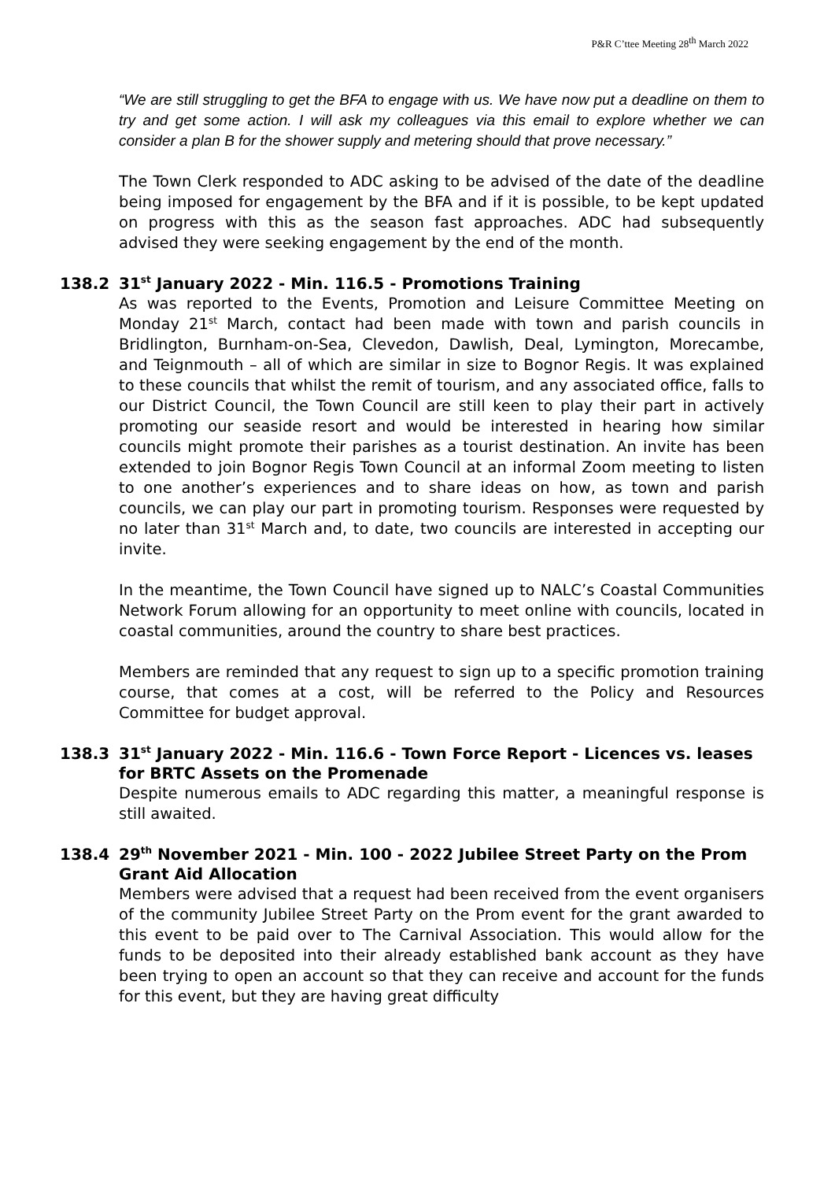P&R C’ttee Meeting 28<sup>th</sup> March 2022
“We are still struggling to get the BFA to engage with us. We have now put a deadline on them to try and get some action. I will ask my colleagues via this email to explore whether we can consider a plan B for the shower supply and metering should that prove necessary.”
The Town Clerk responded to ADC asking to be advised of the date of the deadline being imposed for engagement by the BFA and if it is possible, to be kept updated on progress with this as the season fast approaches. ADC had subsequently advised they were seeking engagement by the end of the month.
138.2 31<sup>st</sup> January 2022 - Min. 116.5 - Promotions Training
As was reported to the Events, Promotion and Leisure Committee Meeting on Monday 21<sup>st</sup> March, contact had been made with town and parish councils in Bridlington, Burnham-on-Sea, Clevedon, Dawlish, Deal, Lymington, Morecambe, and Teignmouth – all of which are similar in size to Bognor Regis. It was explained to these councils that whilst the remit of tourism, and any associated office, falls to our District Council, the Town Council are still keen to play their part in actively promoting our seaside resort and would be interested in hearing how similar councils might promote their parishes as a tourist destination. An invite has been extended to join Bognor Regis Town Council at an informal Zoom meeting to listen to one another’s experiences and to share ideas on how, as town and parish councils, we can play our part in promoting tourism. Responses were requested by no later than 31<sup>st</sup> March and, to date, two councils are interested in accepting our invite.
In the meantime, the Town Council have signed up to NALC’s Coastal Communities Network Forum allowing for an opportunity to meet online with councils, located in coastal communities, around the country to share best practices.
Members are reminded that any request to sign up to a specific promotion training course, that comes at a cost, will be referred to the Policy and Resources Committee for budget approval.
138.3 31<sup>st</sup> January 2022 - Min. 116.6 - Town Force Report - Licences vs. leases for BRTC Assets on the Promenade
Despite numerous emails to ADC regarding this matter, a meaningful response is still awaited.
138.4 29<sup>th</sup> November 2021 - Min. 100 - 2022 Jubilee Street Party on the Prom Grant Aid Allocation
Members were advised that a request had been received from the event organisers of the community Jubilee Street Party on the Prom event for the grant awarded to this event to be paid over to The Carnival Association. This would allow for the funds to be deposited into their already established bank account as they have been trying to open an account so that they can receive and account for the funds for this event, but they are having great difficulty